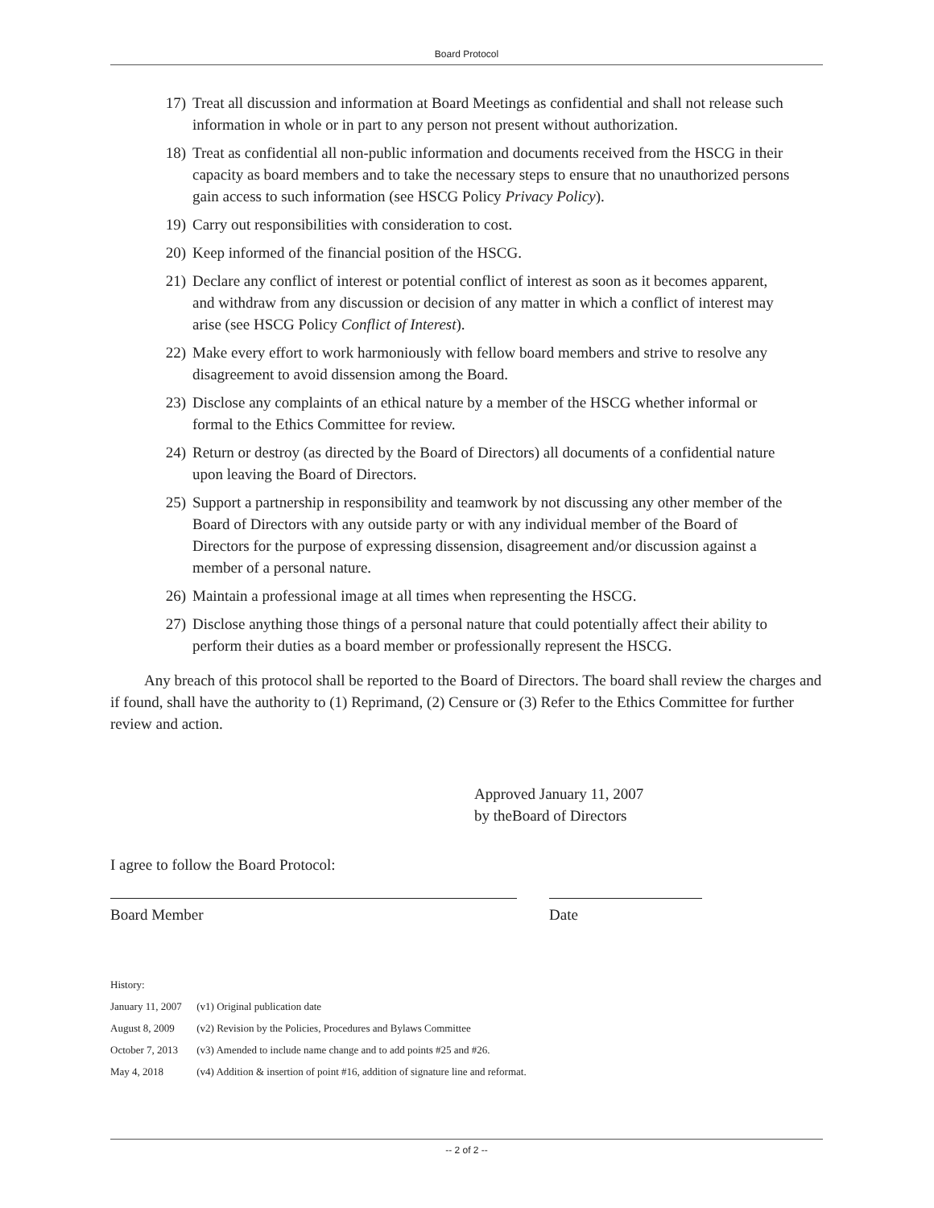Board Protocol
17) Treat all discussion and information at Board Meetings as confidential and shall not release such information in whole or in part to any person not present without authorization.
18) Treat as confidential all non-public information and documents received from the HSCG in their capacity as board members and to take the necessary steps to ensure that no unauthorized persons gain access to such information (see HSCG Policy Privacy Policy).
19) Carry out responsibilities with consideration to cost.
20) Keep informed of the financial position of the HSCG.
21) Declare any conflict of interest or potential conflict of interest as soon as it becomes apparent, and withdraw from any discussion or decision of any matter in which a conflict of interest may arise (see HSCG Policy Conflict of Interest).
22) Make every effort to work harmoniously with fellow board members and strive to resolve any disagreement to avoid dissension among the Board.
23) Disclose any complaints of an ethical nature by a member of the HSCG whether informal or formal to the Ethics Committee for review.
24) Return or destroy (as directed by the Board of Directors) all documents of a confidential nature upon leaving the Board of Directors.
25) Support a partnership in responsibility and teamwork by not discussing any other member of the Board of Directors with any outside party or with any individual member of the Board of Directors for the purpose of expressing dissension, disagreement and/or discussion against a member of a personal nature.
26) Maintain a professional image at all times when representing the HSCG.
27) Disclose anything those things of a personal nature that could potentially affect their ability to perform their duties as a board member or professionally represent the HSCG.
Any breach of this protocol shall be reported to the Board of Directors. The board shall review the charges and if found, shall have the authority to (1) Reprimand, (2) Censure or (3) Refer to the Ethics Committee for further review and action.
Approved January 11, 2007
by theBoard of Directors
I agree to follow the Board Protocol:
Board Member Date
History:
January 11, 2007 (v1) Original publication date
August 8, 2009 (v2) Revision by the Policies, Procedures and Bylaws Committee
October 7, 2013 (v3) Amended to include name change and to add points #25 and #26.
May 4, 2018 (v4) Addition & insertion of point #16, addition of signature line and reformat.
-- 2 of 2 --